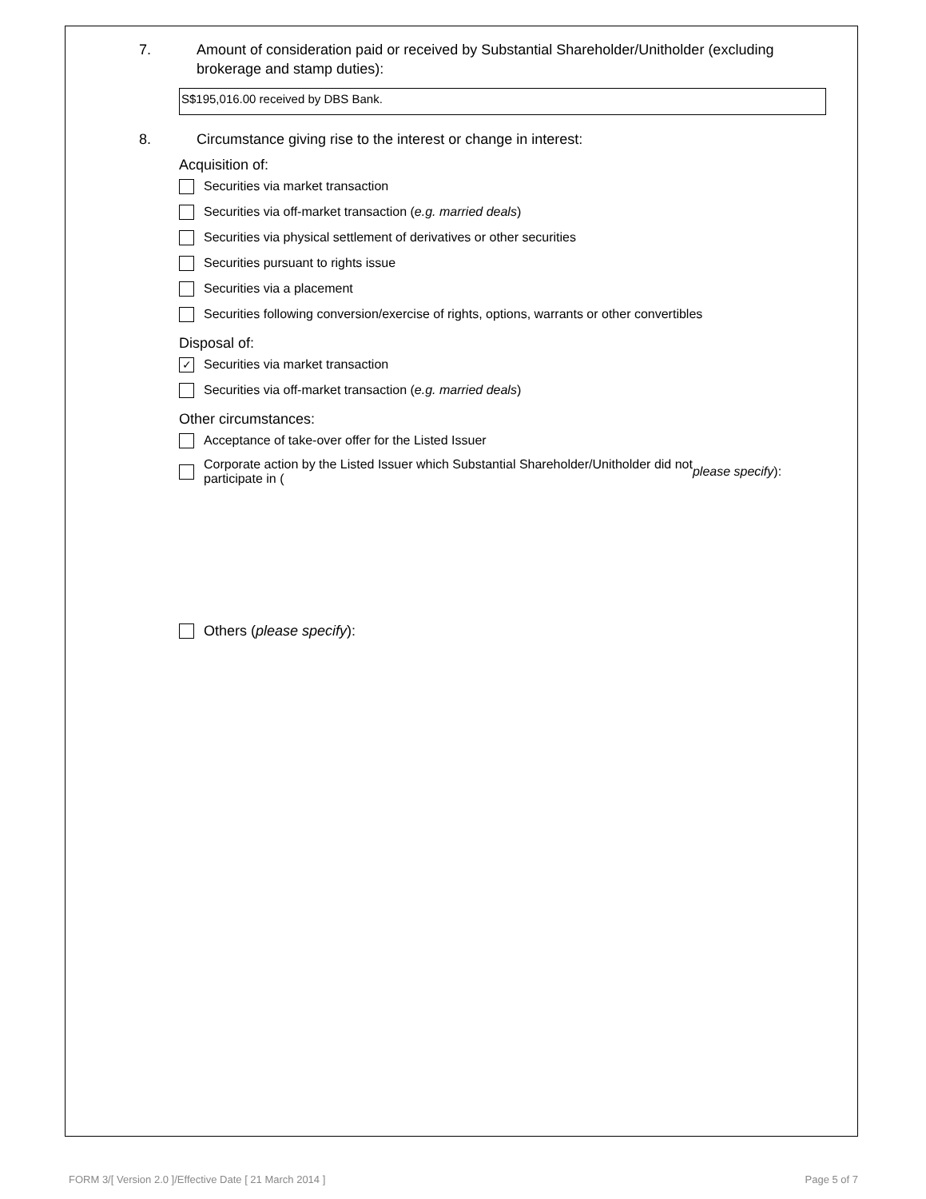7. Amount of consideration paid or received by Substantial Shareholder/Unitholder (excluding brokerage and stamp duties):
S$195,016.00 received by DBS Bank.
8. Circumstance giving rise to the interest or change in interest:
Acquisition of:
Securities via market transaction
Securities via off-market transaction (e.g. married deals)
Securities via physical settlement of derivatives or other securities
Securities pursuant to rights issue
Securities via a placement
Securities following conversion/exercise of rights, options, warrants or other convertibles
Disposal of:
✓
Securities via market transaction
Securities via off-market transaction (e.g. married deals)
Other circumstances:
Acceptance of take-over offer for the Listed Issuer
Corporate action by the Listed Issuer which Substantial Shareholder/Unitholder did not
participate in (please specify):
Others (please specify):
FORM 3/[ Version 2.0 ]/Effective Date [ 21 March 2014 ] Page 5 of 7